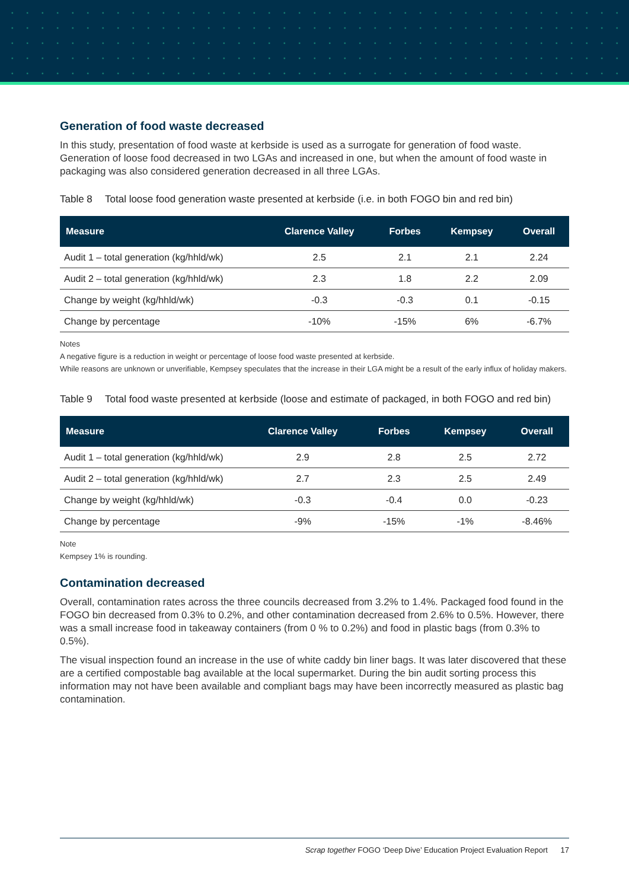Generation of food waste decreased
In this study, presentation of food waste at kerbside is used as a surrogate for generation of food waste. Generation of loose food decreased in two LGAs and increased in one, but when the amount of food waste in packaging was also considered generation decreased in all three LGAs.
Table 8 Total loose food generation waste presented at kerbside (i.e. in both FOGO bin and red bin)
| Measure | Clarence Valley | Forbes | Kempsey | Overall |
| --- | --- | --- | --- | --- |
| Audit 1 – total generation (kg/hhld/wk) | 2.5 | 2.1 | 2.1 | 2.24 |
| Audit 2 – total generation (kg/hhld/wk) | 2.3 | 1.8 | 2.2 | 2.09 |
| Change by weight (kg/hhld/wk) | -0.3 | -0.3 | 0.1 | -0.15 |
| Change by percentage | -10% | -15% | 6% | -6.7% |
Notes
A negative figure is a reduction in weight or percentage of loose food waste presented at kerbside.
While reasons are unknown or unverifiable, Kempsey speculates that the increase in their LGA might be a result of the early influx of holiday makers.
Table 9 Total food waste presented at kerbside (loose and estimate of packaged, in both FOGO and red bin)
| Measure | Clarence Valley | Forbes | Kempsey | Overall |
| --- | --- | --- | --- | --- |
| Audit 1 – total generation (kg/hhld/wk) | 2.9 | 2.8 | 2.5 | 2.72 |
| Audit 2 – total generation (kg/hhld/wk) | 2.7 | 2.3 | 2.5 | 2.49 |
| Change by weight (kg/hhld/wk) | -0.3 | -0.4 | 0.0 | -0.23 |
| Change by percentage | -9% | -15% | -1% | -8.46% |
Note
Kempsey 1% is rounding.
Contamination decreased
Overall, contamination rates across the three councils decreased from 3.2% to 1.4%. Packaged food found in the FOGO bin decreased from 0.3% to 0.2%, and other contamination decreased from 2.6% to 0.5%. However, there was a small increase food in takeaway containers (from 0 % to 0.2%) and food in plastic bags (from 0.3% to 0.5%).
The visual inspection found an increase in the use of white caddy bin liner bags. It was later discovered that these are a certified compostable bag available at the local supermarket. During the bin audit sorting process this information may not have been available and compliant bags may have been incorrectly measured as plastic bag contamination.
Scrap together FOGO ‘Deep Dive’ Education Project Evaluation Report 17